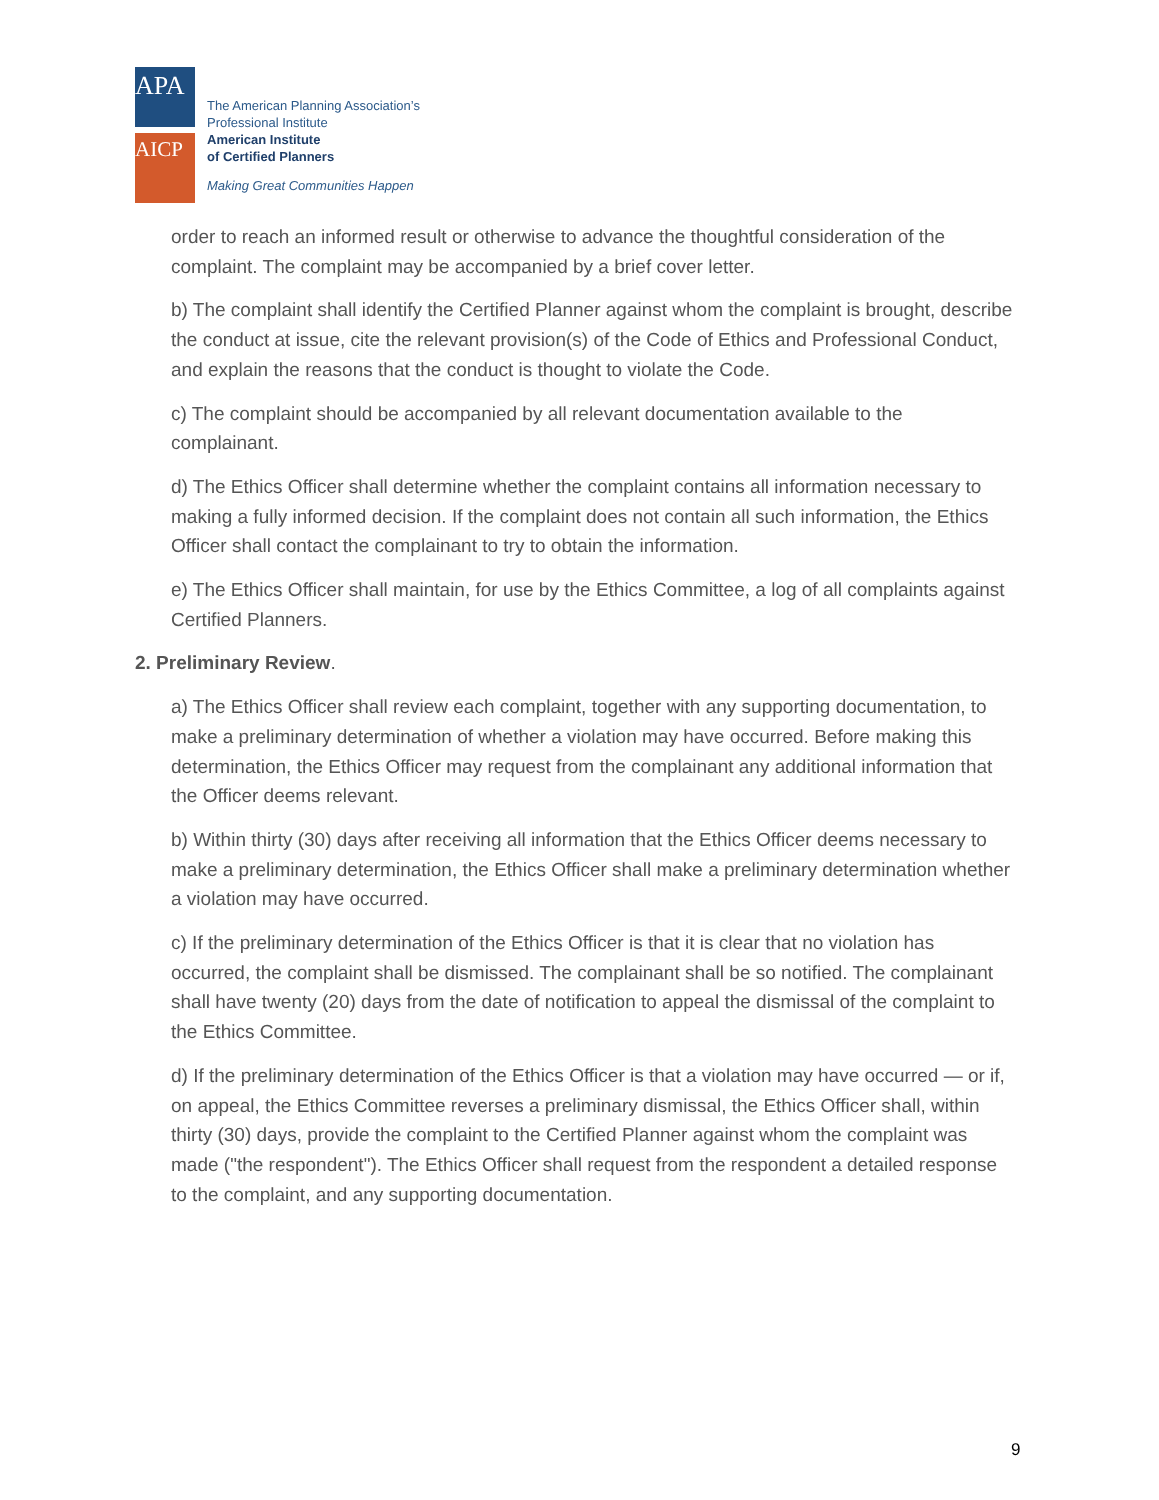APA
AICP
The American Planning Association’s
Professional Institute
American Institute
of Certified Planners
Making Great Communities Happen
order to reach an informed result or otherwise to advance the thoughtful consideration of the complaint. The complaint may be accompanied by a brief cover letter.
b) The complaint shall identify the Certified Planner against whom the complaint is brought, describe the conduct at issue, cite the relevant provision(s) of the Code of Ethics and Professional Conduct, and explain the reasons that the conduct is thought to violate the Code.
c) The complaint should be accompanied by all relevant documentation available to the complainant.
d) The Ethics Officer shall determine whether the complaint contains all information necessary to making a fully informed decision. If the complaint does not contain all such information, the Ethics Officer shall contact the complainant to try to obtain the information.
e) The Ethics Officer shall maintain, for use by the Ethics Committee, a log of all complaints against Certified Planners.
2. Preliminary Review.
a) The Ethics Officer shall review each complaint, together with any supporting documentation, to make a preliminary determination of whether a violation may have occurred. Before making this determination, the Ethics Officer may request from the complainant any additional information that the Officer deems relevant.
b) Within thirty (30) days after receiving all information that the Ethics Officer deems necessary to make a preliminary determination, the Ethics Officer shall make a preliminary determination whether a violation may have occurred.
c) If the preliminary determination of the Ethics Officer is that it is clear that no violation has occurred, the complaint shall be dismissed. The complainant shall be so notified. The complainant shall have twenty (20) days from the date of notification to appeal the dismissal of the complaint to the Ethics Committee.
d) If the preliminary determination of the Ethics Officer is that a violation may have occurred — or if, on appeal, the Ethics Committee reverses a preliminary dismissal, the Ethics Officer shall, within thirty (30) days, provide the complaint to the Certified Planner against whom the complaint was made ("the respondent"). The Ethics Officer shall request from the respondent a detailed response to the complaint, and any supporting documentation.
9